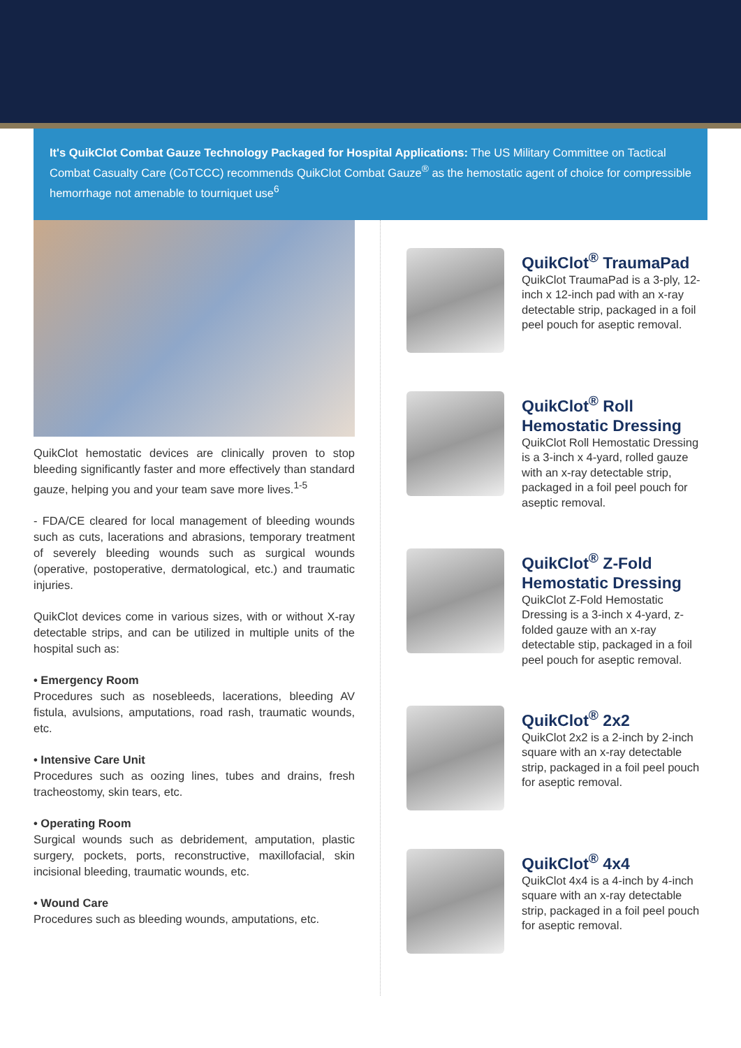It's QuikClot Combat Gauze Technology Packaged for Hospital Applications: The US Military Committee on Tactical Combat Casualty Care (CoTCCC) recommends QuikClot Combat Gauze<sup>®</sup> as the hemostatic agent of choice for compressible hemorrhage not amenable to tourniquet use<sup>6</sup>
QuikClot hemostatic devices are clinically proven to stop bleeding significantly faster and more effectively than standard gauze, helping you and your team save more lives.<sup>1-5</sup>
- FDA/CE cleared for local management of bleeding wounds such as cuts, lacerations and abrasions, temporary treatment of severely bleeding wounds such as surgical wounds (operative, postoperative, dermatological, etc.) and traumatic injuries.
QuikClot devices come in various sizes, with or without X-ray detectable strips, and can be utilized in multiple units of the hospital such as:
• Emergency Room
Procedures such as nosebleeds, lacerations, bleeding AV fistula, avulsions, amputations, road rash, traumatic wounds, etc.
• Intensive Care Unit
Procedures such as oozing lines, tubes and drains, fresh tracheostomy, skin tears, etc.
• Operating Room
Surgical wounds such as debridement, amputation, plastic surgery, pockets, ports, reconstructive, maxillofacial, skin incisional bleeding, traumatic wounds, etc.
• Wound Care
Procedures such as bleeding wounds, amputations, etc.
QuikClot<sup>®</sup> TraumaPad
QuikClot TraumaPad is a 3-ply, 12-inch x 12-inch pad with an x-ray detectable strip, packaged in a foil peel pouch for aseptic removal.
QuikClot<sup>®</sup> Roll Hemostatic Dressing
QuikClot Roll Hemostatic Dressing is a 3-inch x 4-yard, rolled gauze with an x-ray detectable strip, packaged in a foil peel pouch for aseptic removal.
QuikClot<sup>®</sup> Z-Fold Hemostatic Dressing
QuikClot Z-Fold Hemostatic Dressing is a 3-inch x 4-yard, z-folded gauze with an x-ray detectable stip, packaged in a foil peel pouch for aseptic removal.
QuikClot<sup>®</sup> 2x2
QuikClot 2x2 is a 2-inch by 2-inch square with an x-ray detectable strip, packaged in a foil peel pouch for aseptic removal.
QuikClot<sup>®</sup> 4x4
QuikClot 4x4 is a 4-inch by 4-inch square with an x-ray detectable strip, packaged in a foil peel pouch for aseptic removal.